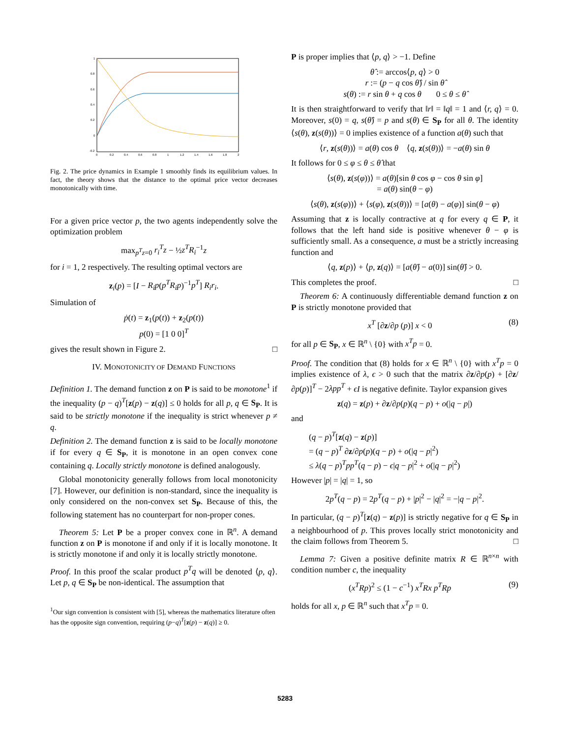1
0.8
0.6
0.4
0.2
0
-0.2
0
0.2
0.4
0.6
0.8
1
1.2
1.4
1.6
1.8
2
Fig. 2. The price dynamics in Example 1 smoothly finds its equilibrium values. In fact, the theory shows that the distance to the optimal price vector decreases monotonically with time.
For a given price vector p, the two agents independently solve the optimization problem
max<sub>p<sup>T</sup>z=0</sub> r<sub>i</sub><sup>T</sup>z − ½z<sup>T</sup>R<sub>i</sub><sup>−1</sup>z
for i = 1, 2 respectively. The resulting optimal vectors are
z<sub>i</sub>(p) = [I − R<sub>i</sub>p(p<sup>T</sup>R<sub>i</sub>p)<sup>−1</sup>p<sup>T</sup>] R<sub>i</sub>r<sub>i</sub>.
Simulation of
ṗ(t) = z<sub>1</sub>(p(t)) + z<sub>2</sub>(p(t))
p(0) = [1 0 0]<sup>T</sup>
gives the result shown in Figure 2. □
IV. MONOTONICITY OF DEMAND FUNCTIONS
Definition 1. The demand function z on P is said to be monotone<sup>1</sup> if the inequality (p − q)<sup>T</sup>[z(p) − z(q)] ≤ 0 holds for all p, q ∈ S<sub>P</sub>. It is said to be strictly monotone if the inequality is strict whenever p ≠ q.
Definition 2. The demand function z is said to be locally monotone if for every q ∈ S<sub>P</sub>, it is monotone in an open convex cone containing q. Locally strictly monotone is defined analogously.
Global monotonicity generally follows from local monotonicity [7]. However, our definition is non-standard, since the inequality is only considered on the non-convex set S<sub>P</sub>. Because of this, the following statement has no counterpart for non-proper cones.
Theorem 5: Let P be a proper convex cone in ℝ<sup>n</sup>. A demand function z on P is monotone if and only if it is locally monotone. It is strictly monotone if and only it is locally strictly monotone.
Proof. In this proof the scalar product p<sup>T</sup>q will be denoted ⟨p, q⟩. Let p, q ∈ S<sub>P</sub> be non-identical. The assumption that
<sup>1</sup> Our sign convention is consistent with [5], whereas the mathematics literature often has the opposite sign convention, requiring (p−q)<sup>T</sup>[z(p) − z(q)] ≥ 0.
P is proper implies that ⟨p, q⟩ > −1. Define
θ̂ := arccos⟨p, q⟩ > 0
r := (p − q cos θ̂) / sin θ̂
s(θ) := r sin θ + q cos θ 0 ≤ θ ≤ θ̂
It is then straightforward to verify that ‖r‖ = ‖q‖ = 1 and ⟨r, q⟩ = 0. Moreover, s(0) = q, s(θ̂) = p and s(θ) ∈ S<sub>P</sub> for all θ. The identity ⟨s(θ), z(s(θ))⟩ = 0 implies existence of a function a(θ) such that
⟨r, z(s(θ))⟩ = a(θ) cos θ ⟨q, z(s(θ))⟩ = −a(θ) sin θ
It follows for 0 ≤ φ ≤ θ ≤ θ̂ that
⟨s(θ), z(s(φ))⟩ = a(θ)[sin θ cos φ − cos θ sin φ]
= a(θ) sin(θ − φ)
⟨s(θ), z(s(φ))⟩ + ⟨s(φ), z(s(θ))⟩ = [a(θ) − a(φ)] sin(θ − φ)
Assuming that z is locally contractive at q for every q ∈ P, it follows that the left hand side is positive whenever θ − φ is sufficiently small. As a consequence, a must be a strictly increasing function and
⟨q, z(p)⟩ + ⟨p, z(q)⟩ = [a(θ̂) − a(0)] sin(θ̂) > 0.
This completes the proof. □
Theorem 6: A continuously differentiable demand function z on P is strictly monotone provided that
x<sup>T</sup> [∂z/∂p (p)] x < 0 (8)
for all p ∈ S<sub>P</sub>, x ∈ ℝ<sup>n</sup> \ {0} with x<sup>T</sup>p = 0.
Proof. The condition that (8) holds for x ∈ ℝ<sup>n</sup> \ {0} with x<sup>T</sup>p = 0 implies existence of λ, ϵ > 0 such that the matrix ∂z/∂p(p) + [∂z/∂p(p)]<sup>T</sup> − 2λpp<sup>T</sup> + ϵI is negative definite. Taylor expansion gives
z(q) = z(p) + ∂z/∂p(p)(q − p) + o(|q − p|)
and
(q − p)<sup>T</sup>[z(q) − z(p)]
= (q − p)<sup>T</sup> ∂z/∂p(p)(q − p) + o(|q − p|<sup>2</sup>)
≤ λ(q − p)<sup>T</sup>pp<sup>T</sup>(q − p) − ϵ|q − p|<sup>2</sup> + o(|q − p|<sup>2</sup>)
However |p| = |q| = 1, so
2p<sup>T</sup>(q − p) = 2p<sup>T</sup>(q − p) + |p|<sup>2</sup> − |q|<sup>2</sup> = −|q − p|<sup>2</sup>.
In particular, (q − p)<sup>T</sup>[z(q) − z(p)] is strictly negative for q ∈ S<sub>P</sub> in a neighbourhood of p. This proves locally strict monotonicity and the claim follows from Theorem 5. □
Lemma 7: Given a positive definite matrix R ∈ ℝ<sup>n×n</sup> with condition number c, the inequality
(x<sup>T</sup>Rp)<sup>2</sup> ≤ (1 − c<sup>−1</sup>) x<sup>T</sup>Rx p<sup>T</sup>Rp (9)
holds for all x, p ∈ ℝ<sup>n</sup> such that x<sup>T</sup>p = 0.
5283